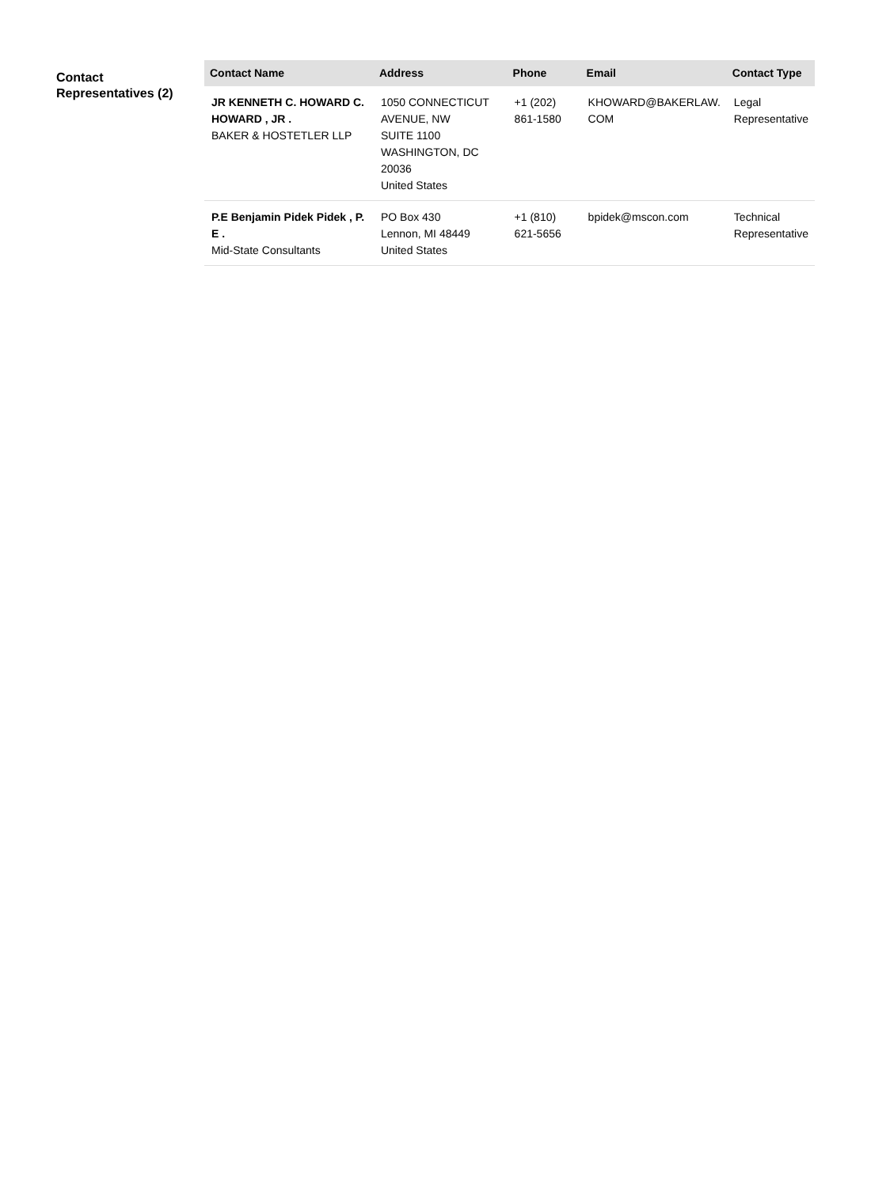Contact Representatives (2)
| Contact Name | Address | Phone | Email | Contact Type |
| --- | --- | --- | --- | --- |
| JR KENNETH C. HOWARD C. HOWARD , JR . BAKER & HOSTETLER LLP | 1050 CONNECTICUT AVENUE, NW SUITE 1100 WASHINGTON, DC 20036 United States | +1 (202) 861-1580 | KHOWARD@BAKERLAW. COM | Legal Representative |
| P.E Benjamin Pidek Pidek , P. E . Mid-State Consultants | PO Box 430 Lennon, MI 48449 United States | +1 (810) 621-5656 | bpidek@mscon.com | Technical Representative |